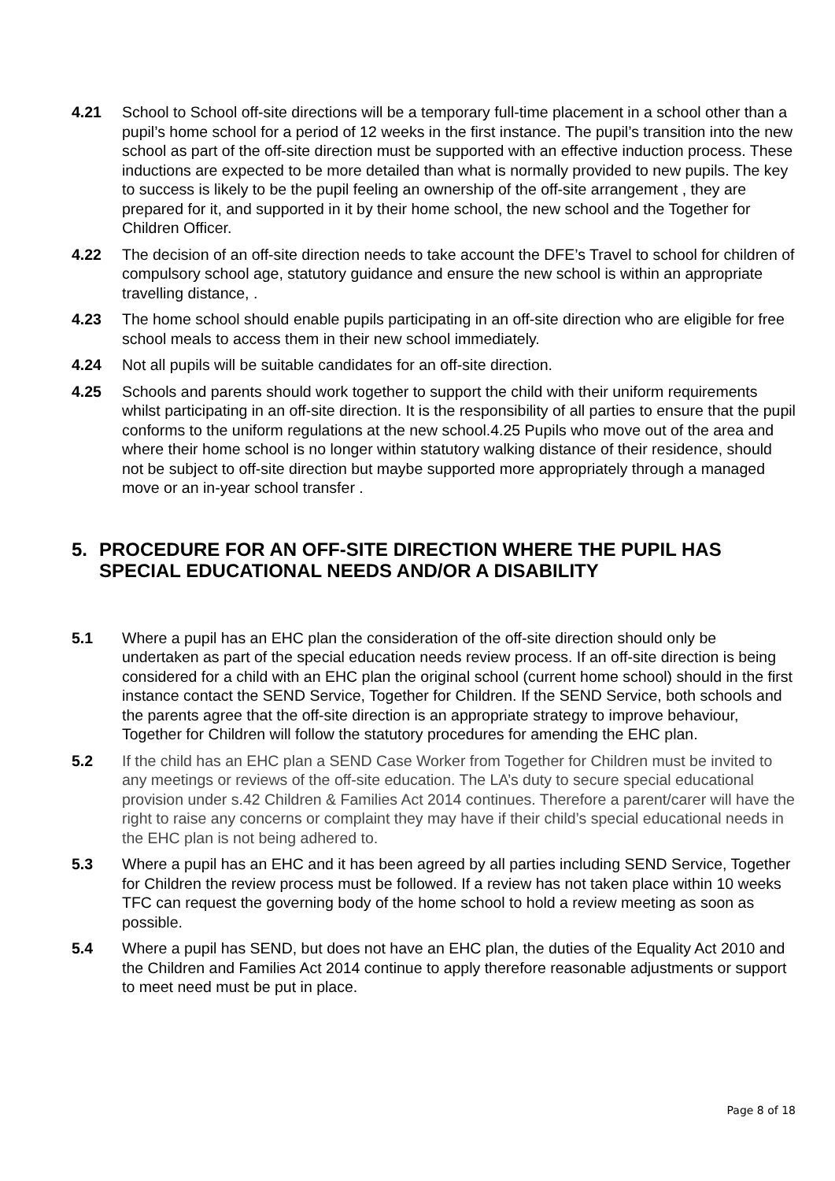4.21 School to School off-site directions will be a temporary full-time placement in a school other than a pupil’s home school for a period of 12 weeks in the first instance. The pupil’s transition into the new school as part of the off-site direction must be supported with an effective induction process. These inductions are expected to be more detailed than what is normally provided to new pupils. The key to success is likely to be the pupil feeling an ownership of the off-site arrangement , they are prepared for it, and supported in it by their home school, the new school and the Together for Children Officer.
4.22 The decision of an off-site direction needs to take account the DFE’s Travel to school for children of compulsory school age, statutory guidance and ensure the new school is within an appropriate travelling distance, .
4.23 The home school should enable pupils participating in an off-site direction who are eligible for free school meals to access them in their new school immediately.
4.24 Not all pupils will be suitable candidates for an off-site direction.
4.25 Schools and parents should work together to support the child with their uniform requirements whilst participating in an off-site direction. It is the responsibility of all parties to ensure that the pupil conforms to the uniform regulations at the new school.4.25 Pupils who move out of the area and where their home school is no longer within statutory walking distance of their residence, should not be subject to off-site direction but maybe supported more appropriately through a managed move or an in-year school transfer .
5. PROCEDURE FOR AN OFF-SITE DIRECTION WHERE THE PUPIL HAS SPECIAL EDUCATIONAL NEEDS AND/OR A DISABILITY
5.1 Where a pupil has an EHC plan the consideration of the off-site direction should only be undertaken as part of the special education needs review process. If an off-site direction is being considered for a child with an EHC plan the original school (current home school) should in the first instance contact the SEND Service, Together for Children. If the SEND Service, both schools and the parents agree that the off-site direction is an appropriate strategy to improve behaviour, Together for Children will follow the statutory procedures for amending the EHC plan.
5.2 If the child has an EHC plan a SEND Case Worker from Together for Children must be invited to any meetings or reviews of the off-site education. The LA’s duty to secure special educational provision under s.42 Children & Families Act 2014 continues. Therefore a parent/carer will have the right to raise any concerns or complaint they may have if their child’s special educational needs in the EHC plan is not being adhered to.
5.3 Where a pupil has an EHC and it has been agreed by all parties including SEND Service, Together for Children the review process must be followed. If a review has not taken place within 10 weeks TFC can request the governing body of the home school to hold a review meeting as soon as possible.
5.4 Where a pupil has SEND, but does not have an EHC plan, the duties of the Equality Act 2010 and the Children and Families Act 2014 continue to apply therefore reasonable adjustments or support to meet need must be put in place.
Page 8 of 18